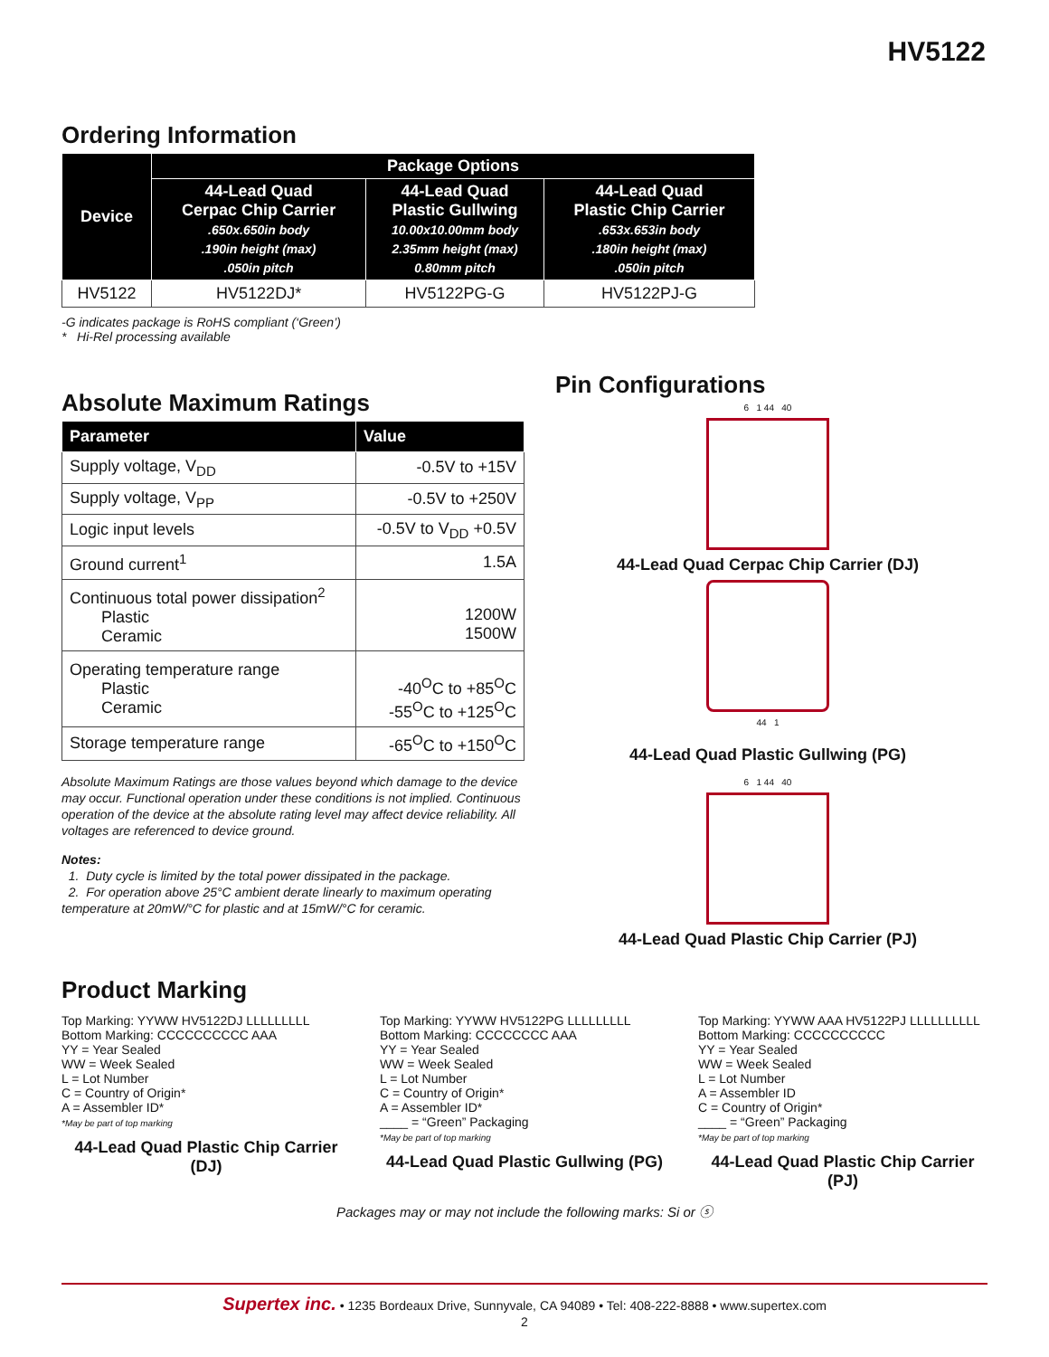HV5122
Ordering Information
| Device | Package Options | | |
| --- | --- | --- | --- |
| | 44-Lead Quad Cerpac Chip Carrier .650x.650in body .190in height (max) .050in pitch | 44-Lead Quad Plastic Gullwing 10.00x10.00mm body 2.35mm height (max) 0.80mm pitch | 44-Lead Quad Plastic Chip Carrier .653x.653in body .180in height (max) .050in pitch |
| HV5122 | HV5122DJ* | HV5122PG-G | HV5122PJ-G |
-G indicates package is RoHS compliant (‘Green’)
* Hi-Rel processing available
Absolute Maximum Ratings
| Parameter | Value |
| --- | --- |
| Supply voltage, V<sub>DD</sub> | -0.5V to +15V |
| Supply voltage, V<sub>PP</sub> | -0.5V to +250V |
| Logic input levels | -0.5V to V<sub>DD</sub> +0.5V |
| Ground current<sup>1</sup> | 1.5A |
| Continuous total power dissipation<sup>2</sup> Plastic Ceramic | 1200W 1500W |
| Operating temperature range Plastic Ceramic | -40<sup>O</sup>C to +85<sup>O</sup>C -55<sup>O</sup>C to +125<sup>O</sup>C |
| Storage temperature range | -65<sup>O</sup>C to +150<sup>O</sup>C |
Absolute Maximum Ratings are those values beyond which damage to the device may occur. Functional operation under these conditions is not implied. Continuous operation of the device at the absolute rating level may affect device reliability. All voltages are referenced to device ground.
Notes:
1. Duty cycle is limited by the total power dissipated in the package.
2. For operation above 25°C ambient derate linearly to maximum operating temperature at 20mW/°C for plastic and at 15mW/°C for ceramic.
Pin Configurations
6 1 44 40
44-Lead Quad Cerpac Chip Carrier (DJ)
44 1
44-Lead Quad Plastic Gullwing (PG)
6 1 44 40
44-Lead Quad Plastic Chip Carrier (PJ)
Product Marking
Top Marking: YYWW HV5122DJ LLLLLLLLL
Bottom Marking: CCCCCCCCCC AAA
YY = Year Sealed
WW = Week Sealed
L = Lot Number
C = Country of Origin*
A = Assembler ID*
*May be part of top marking
44-Lead Quad Plastic Chip Carrier (DJ)
Top Marking: YYWW HV5122PG LLLLLLLLL
Bottom Marking: CCCCCCCC AAA
YY = Year Sealed
WW = Week Sealed
L = Lot Number
C = Country of Origin*
A = Assembler ID*
____ = “Green” Packaging
*May be part of top marking
44-Lead Quad Plastic Gullwing (PG)
Top Marking: YYWW AAA HV5122PJ LLLLLLLLLL
Bottom Marking: CCCCCCCCCC
YY = Year Sealed
WW = Week Sealed
L = Lot Number
A = Assembler ID
C = Country of Origin*
____ = “Green” Packaging
*May be part of top marking
44-Lead Quad Plastic Chip Carrier (PJ)
Packages may or may not include the following marks: Si or ⓢ
Supertex inc. • 1235 Bordeaux Drive, Sunnyvale, CA 94089 • Tel: 408-222-8888 • www.supertex.com
2